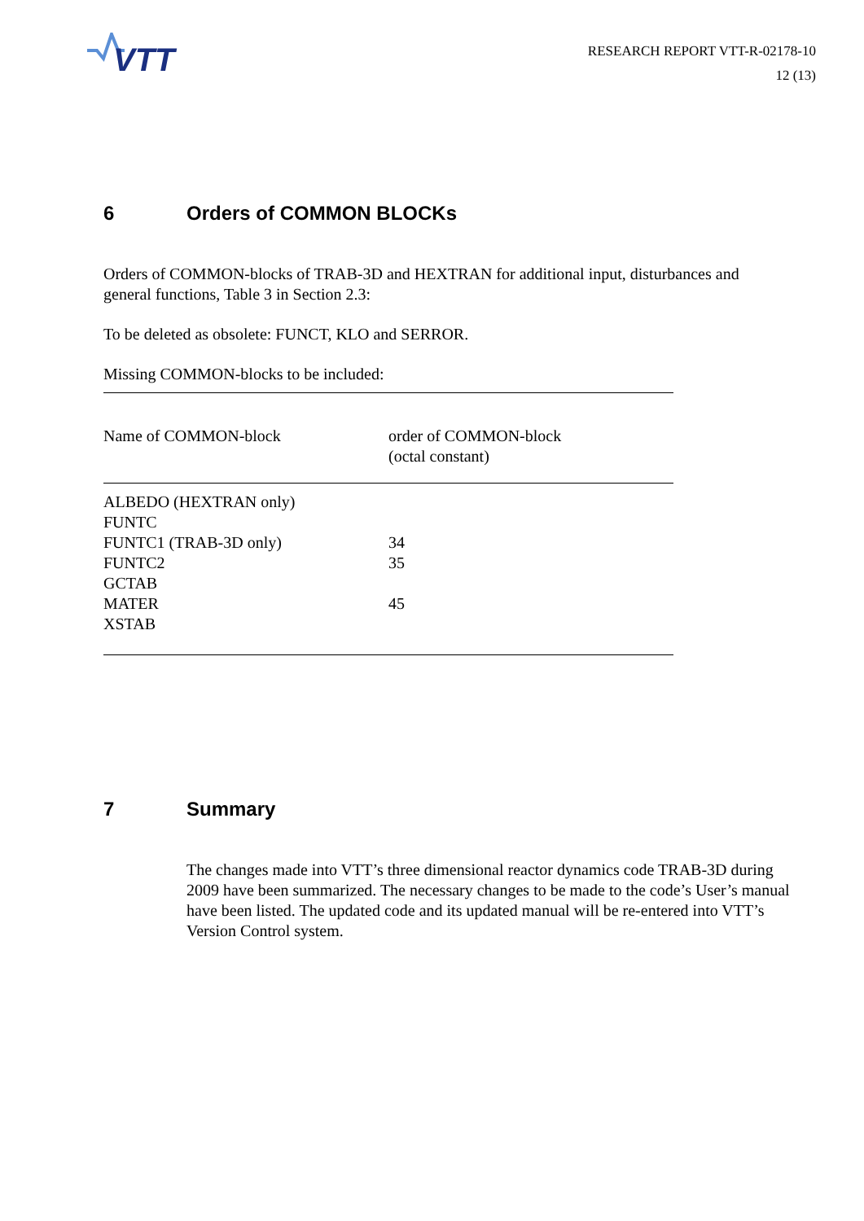VTT
RESEARCH REPORT VTT-R-02178-10
12 (13)
6 Orders of COMMON BLOCKs
Orders of COMMON-blocks of TRAB-3D and HEXTRAN for additional input, disturbances and general functions, Table 3 in Section 2.3:
To be deleted as obsolete: FUNCT, KLO and SERROR.
Missing COMMON-blocks to be included:
| Name of COMMON-block | order of COMMON-block (octal constant) |
| --- | --- |
| ALBEDO (HEXTRAN only) | |
| FUNTC | |
| FUNTC1 (TRAB-3D only) | 34 |
| FUNTC2 | 35 |
| GCTAB | |
| MATER | 45 |
| XSTAB | |
7 Summary
The changes made into VTT’s three dimensional reactor dynamics code TRAB-3D during 2009 have been summarized. The necessary changes to be made to the code’s User’s manual have been listed. The updated code and its updated manual will be re-entered into VTT’s Version Control system.